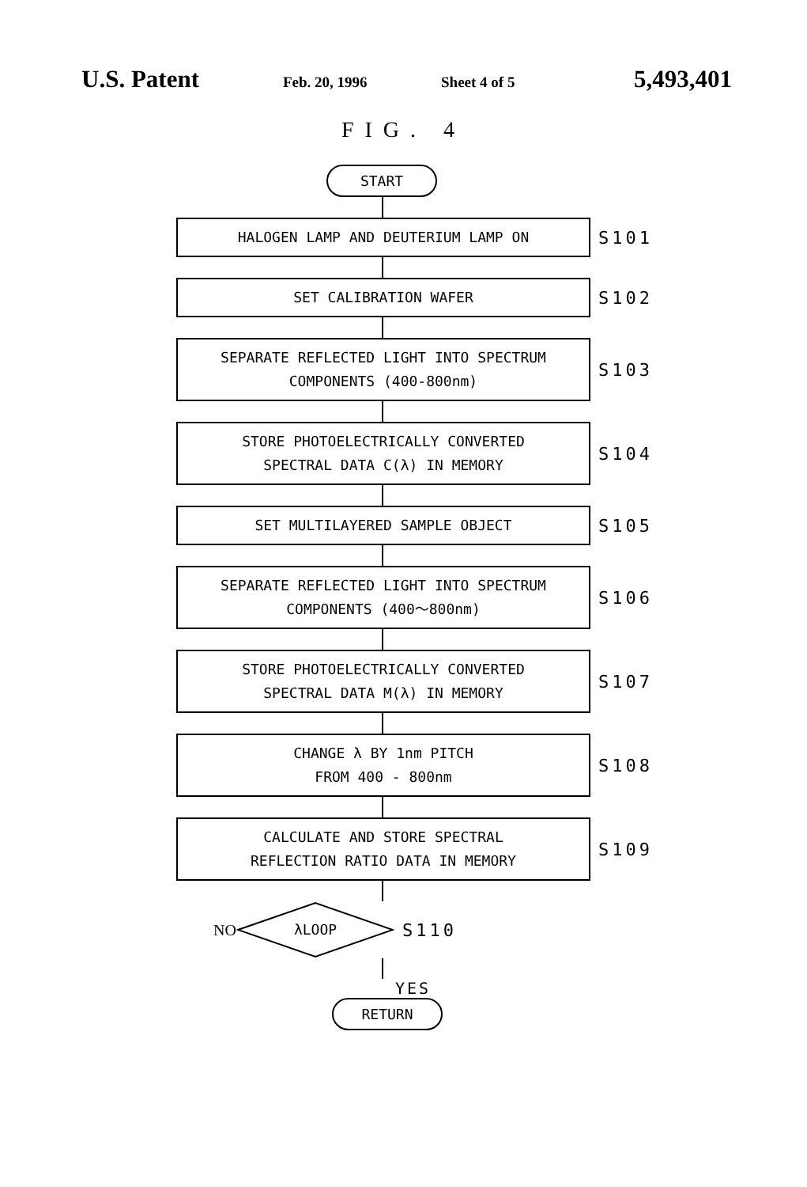U.S. Patent Feb. 20, 1996 Sheet 4 of 5 5,493,401
FIG. 4
START
HALOGEN LAMP AND DEUTERIUM LAMP ON
S101
SET CALIBRATION WAFER
S102
SEPARATE REFLECTED LIGHT INTO SPECTRUM
COMPONENTS (400-800nm)
S103
STORE PHOTOELECTRICALLY CONVERTED
SPECTRAL DATA C(λ) IN MEMORY
S104
SET MULTILAYERED SAMPLE OBJECT
S105
SEPARATE REFLECTED LIGHT INTO SPECTRUM
COMPONENTS (400～800nm)
S106
STORE PHOTOELECTRICALLY CONVERTED
SPECTRAL DATA M(λ) IN MEMORY
S107
CHANGE λ BY 1nm PITCH
FROM 400 - 800nm
S108
CALCULATE AND STORE SPECTRAL
REFLECTION RATIO DATA IN MEMORY
S109
NO
λLOOP
S110
YES
RETURN